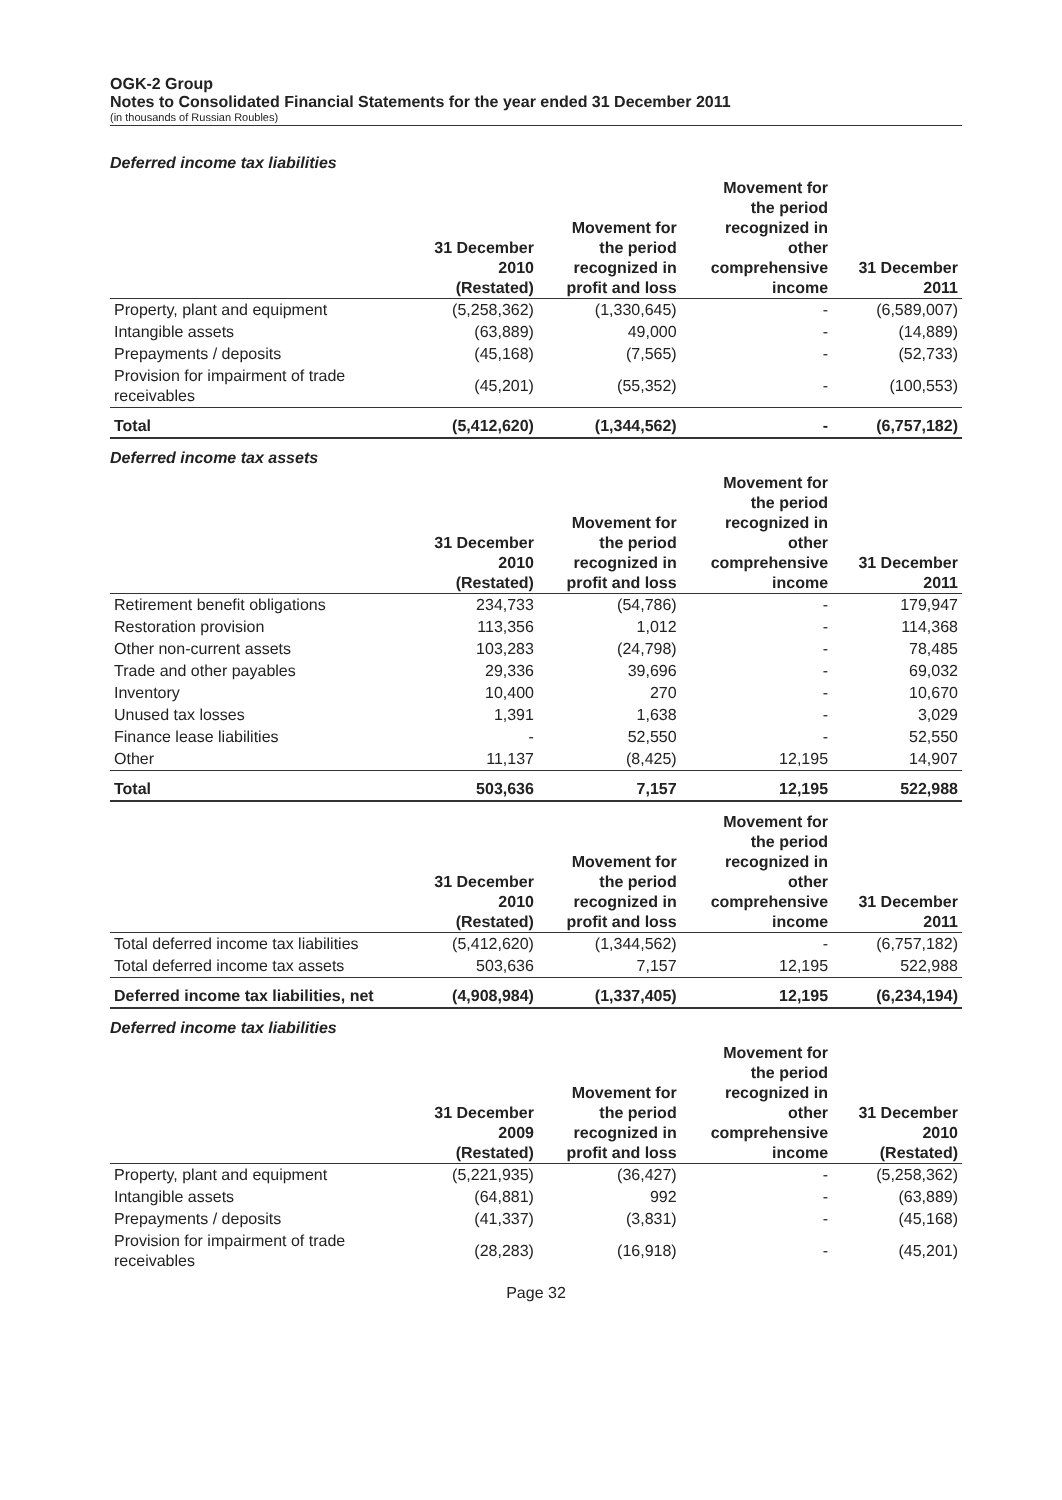OGK-2 Group
Notes to Consolidated Financial Statements for the year ended 31 December 2011
(in thousands of Russian Roubles)
Deferred income tax liabilities
| | 31 December 2010 (Restated) | Movement for the period recognized in profit and loss | Movement for the period recognized in other comprehensive income | 31 December 2011 |
| --- | --- | --- | --- | --- |
| Property, plant and equipment | (5,258,362) | (1,330,645) | - | (6,589,007) |
| Intangible assets | (63,889) | 49,000 | - | (14,889) |
| Prepayments / deposits | (45,168) | (7,565) | - | (52,733) |
| Provision for impairment of trade receivables | (45,201) | (55,352) | - | (100,553) |
| Total | (5,412,620) | (1,344,562) | - | (6,757,182) |
Deferred income tax assets
| | 31 December 2010 (Restated) | Movement for the period recognized in profit and loss | Movement for the period recognized in other comprehensive income | 31 December 2011 |
| --- | --- | --- | --- | --- |
| Retirement benefit obligations | 234,733 | (54,786) | - | 179,947 |
| Restoration provision | 113,356 | 1,012 | - | 114,368 |
| Other non-current assets | 103,283 | (24,798) | - | 78,485 |
| Trade and other payables | 29,336 | 39,696 | - | 69,032 |
| Inventory | 10,400 | 270 | - | 10,670 |
| Unused tax losses | 1,391 | 1,638 | - | 3,029 |
| Finance lease liabilities | - | 52,550 | - | 52,550 |
| Other | 11,137 | (8,425) | 12,195 | 14,907 |
| Total | 503,636 | 7,157 | 12,195 | 522,988 |
| | 31 December 2010 (Restated) | Movement for the period recognized in profit and loss | Movement for the period recognized in other comprehensive income | 31 December 2011 |
| --- | --- | --- | --- | --- |
| Total deferred income tax liabilities | (5,412,620) | (1,344,562) | - | (6,757,182) |
| Total deferred income tax assets | 503,636 | 7,157 | 12,195 | 522,988 |
| Deferred income tax liabilities, net | (4,908,984) | (1,337,405) | 12,195 | (6,234,194) |
Deferred income tax liabilities
| | 31 December 2009 (Restated) | Movement for the period recognized in profit and loss | Movement for the period recognized in other comprehensive income | 31 December 2010 (Restated) |
| --- | --- | --- | --- | --- |
| Property, plant and equipment | (5,221,935) | (36,427) | - | (5,258,362) |
| Intangible assets | (64,881) | 992 | - | (63,889) |
| Prepayments / deposits | (41,337) | (3,831) | - | (45,168) |
| Provision for impairment of trade receivables | (28,283) | (16,918) | - | (45,201) |
Page 32